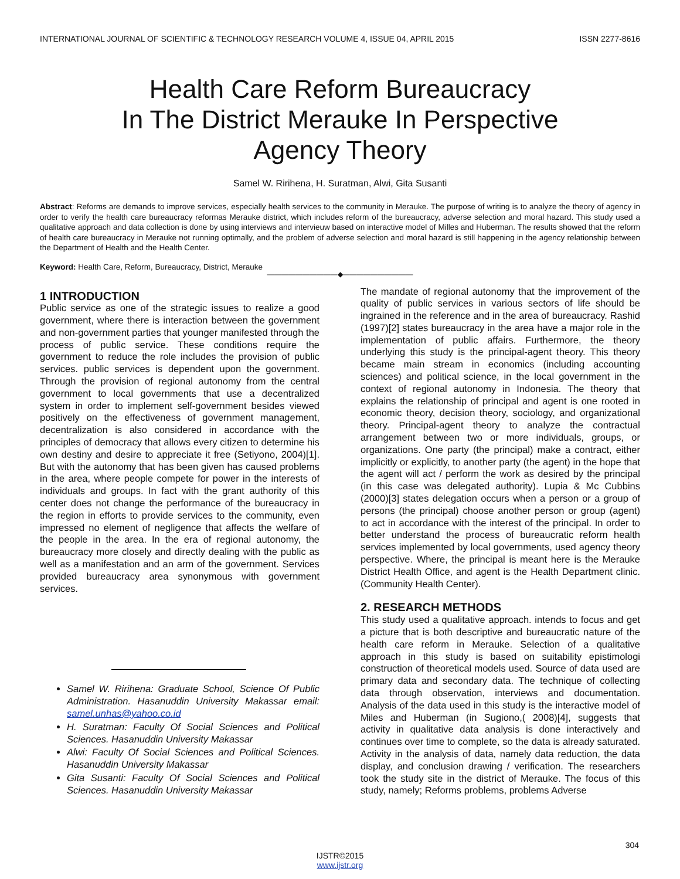INTERNATIONAL JOURNAL OF SCIENTIFIC & TECHNOLOGY RESEARCH VOLUME 4, ISSUE 04, APRIL 2015 ISSN 2277-8616
Health Care Reform Bureaucracy
In The District Merauke In Perspective
Agency Theory
Samel W. Ririhena, H. Suratman, Alwi, Gita Susanti
Abstract: Reforms are demands to improve services, especially health services to the community in Merauke. The purpose of writing is to analyze the theory of agency in order to verify the health care bureaucracy reformas Merauke district, which includes reform of the bureaucracy, adverse selection and moral hazard. This study used a qualitative approach and data collection is done by using interviews and intervieuw based on interactive model of Milles and Huberman. The results showed that the reform of health care bureaucracy in Merauke not running optimally, and the problem of adverse selection and moral hazard is still happening in the agency relationship between the Department of Health and the Health Center.
Keyword: Health Care, Reform, Bureaucracy, District, Merauke
——————————◆——————————
1 INTRODUCTION
Public service as one of the strategic issues to realize a good government, where there is interaction between the government and non-government parties that younger manifested through the process of public service. These conditions require the government to reduce the role includes the provision of public services. public services is dependent upon the government. Through the provision of regional autonomy from the central government to local governments that use a decentralized system in order to implement self-government besides viewed positively on the effectiveness of government management, decentralization is also considered in accordance with the principles of democracy that allows every citizen to determine his own destiny and desire to appreciate it free (Setiyono, 2004)[1]. But with the autonomy that has been given has caused problems in the area, where people compete for power in the interests of individuals and groups. In fact with the grant authority of this center does not change the performance of the bureaucracy in the region in efforts to provide services to the community, even impressed no element of negligence that affects the welfare of the people in the area. In the era of regional autonomy, the bureaucracy more closely and directly dealing with the public as well as a manifestation and an arm of the government. Services provided bureaucracy area synonymous with government services.
Samel W. Ririhena: Graduate School, Science Of Public Administration. Hasanuddin University Makassar email: samel.unhas@yahoo.co.id
H. Suratman: Faculty Of Social Sciences and Political Sciences. Hasanuddin University Makassar
Alwi: Faculty Of Social Sciences and Political Sciences. Hasanuddin University Makassar
Gita Susanti: Faculty Of Social Sciences and Political Sciences. Hasanuddin University Makassar
The mandate of regional autonomy that the improvement of the quality of public services in various sectors of life should be ingrained in the reference and in the area of bureaucracy. Rashid (1997)[2] states bureaucracy in the area have a major role in the implementation of public affairs. Furthermore, the theory underlying this study is the principal-agent theory. This theory became main stream in economics (including accounting sciences) and political science, in the local government in the context of regional autonomy in Indonesia. The theory that explains the relationship of principal and agent is one rooted in economic theory, decision theory, sociology, and organizational theory. Principal-agent theory to analyze the contractual arrangement between two or more individuals, groups, or organizations. One party (the principal) make a contract, either implicitly or explicitly, to another party (the agent) in the hope that the agent will act / perform the work as desired by the principal (in this case was delegated authority). Lupia & Mc Cubbins (2000)[3] states delegation occurs when a person or a group of persons (the principal) choose another person or group (agent) to act in accordance with the interest of the principal. In order to better understand the process of bureaucratic reform health services implemented by local governments, used agency theory perspective. Where, the principal is meant here is the Merauke District Health Office, and agent is the Health Department clinic. (Community Health Center).
2. RESEARCH METHODS
This study used a qualitative approach. intends to focus and get a picture that is both descriptive and bureaucratic nature of the health care reform in Merauke. Selection of a qualitative approach in this study is based on suitability epistimologi construction of theoretical models used. Source of data used are primary data and secondary data. The technique of collecting data through observation, interviews and documentation. Analysis of the data used in this study is the interactive model of Miles and Huberman (in Sugiono,( 2008)[4], suggests that activity in qualitative data analysis is done interactively and continues over time to complete, so the data is already saturated. Activity in the analysis of data, namely data reduction, the data display, and conclusion drawing / verification. The researchers took the study site in the district of Merauke. The focus of this study, namely; Reforms problems, problems Adverse
304
IJSTR©2015
www.ijstr.org